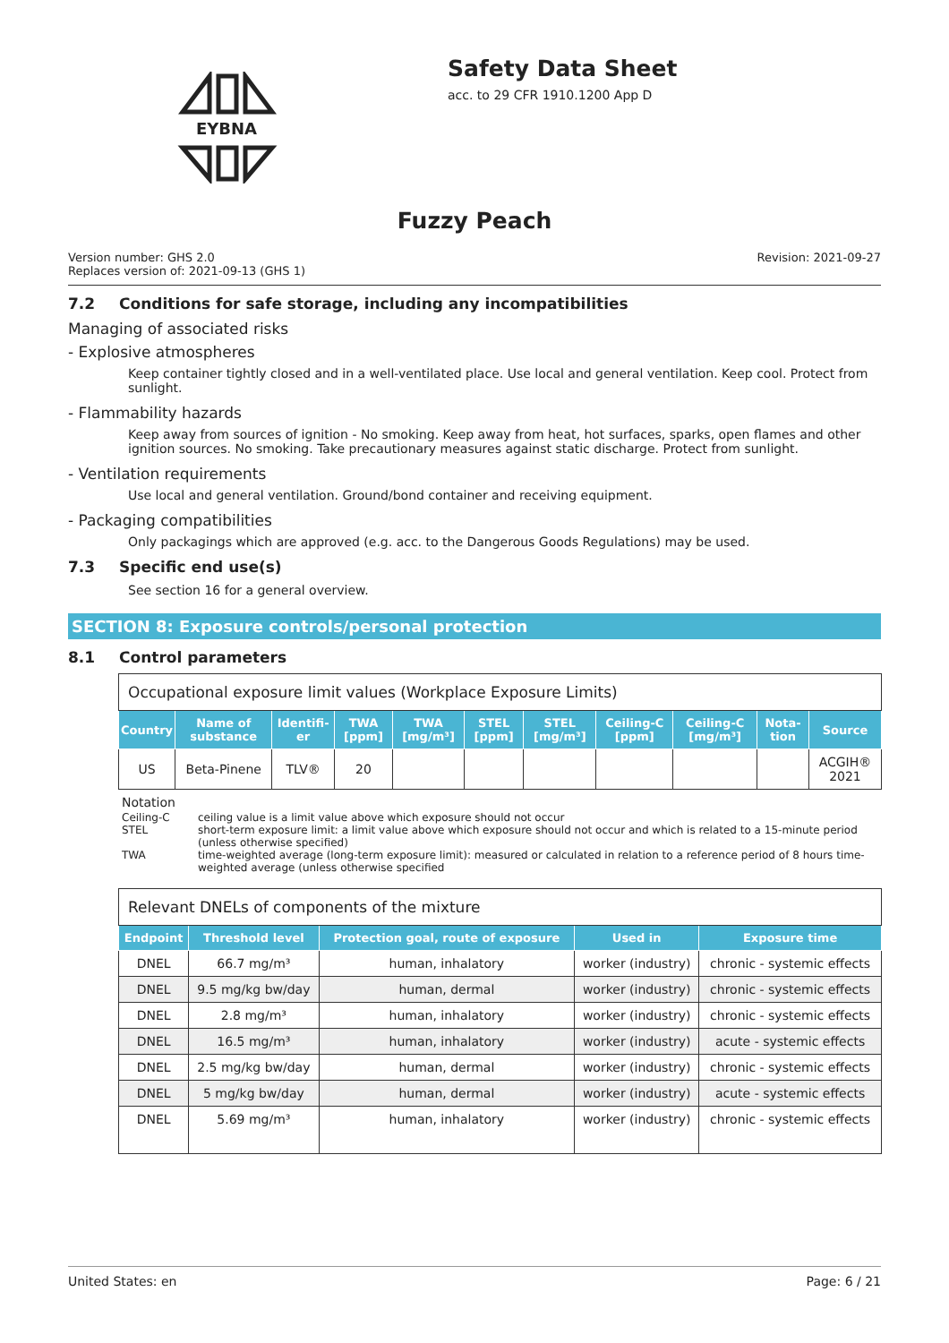EYBNA
Safety Data Sheet
acc. to 29 CFR 1910.1200 App D
Fuzzy Peach
Version number: GHS 2.0
Replaces version of: 2021-09-13 (GHS 1)
Revision: 2021-09-27
7.2 Conditions for safe storage, including any incompatibilities
Managing of associated risks
- Explosive atmospheres
Keep container tightly closed and in a well-ventilated place. Use local and general ventilation. Keep cool. Protect from sunlight.
- Flammability hazards
Keep away from sources of ignition - No smoking. Keep away from heat, hot surfaces, sparks, open flames and other ignition sources. No smoking. Take precautionary measures against static discharge. Protect from sunlight.
- Ventilation requirements
Use local and general ventilation. Ground/bond container and receiving equipment.
- Packaging compatibilities
Only packagings which are approved (e.g. acc. to the Dangerous Goods Regulations) may be used.
7.3 Specific end use(s)
See section 16 for a general overview.
SECTION 8: Exposure controls/personal protection
8.1 Control parameters
| Occupational exposure limit values (Workplace Exposure Limits) | | | | | | | | | | |
| Country | Name of substance | Identifi-er | TWA [ppm] | TWA [mg/m³] | STEL [ppm] | STEL [mg/m³] | Ceiling-C [ppm] | Ceiling-C [mg/m³] | Nota-tion | Source |
| US | Beta-Pinene | TLV® | 20 | | | | | | | ACGIH® 2021 |
Notation
Ceiling-C ceiling value is a limit value above which exposure should not occur
STEL short-term exposure limit: a limit value above which exposure should not occur and which is related to a 15-minute period (unless otherwise specified)
TWA time-weighted average (long-term exposure limit): measured or calculated in relation to a reference period of 8 hours time-weighted average (unless otherwise specified
| Relevant DNELs of components of the mixture | | | | |
| Endpoint | Threshold level | Protection goal, route of exposure | Used in | Exposure time |
| DNEL | 66.7 mg/m³ | human, inhalatory | worker (industry) | chronic - systemic effects |
| DNEL | 9.5 mg/kg bw/day | human, dermal | worker (industry) | chronic - systemic effects |
| DNEL | 2.8 mg/m³ | human, inhalatory | worker (industry) | chronic - systemic effects |
| DNEL | 16.5 mg/m³ | human, inhalatory | worker (industry) | acute - systemic effects |
| DNEL | 2.5 mg/kg bw/day | human, dermal | worker (industry) | chronic - systemic effects |
| DNEL | 5 mg/kg bw/day | human, dermal | worker (industry) | acute - systemic effects |
| DNEL | 5.69 mg/m³ | human, inhalatory | worker (industry) | chronic - systemic effects |
United States: en Page: 6 / 21